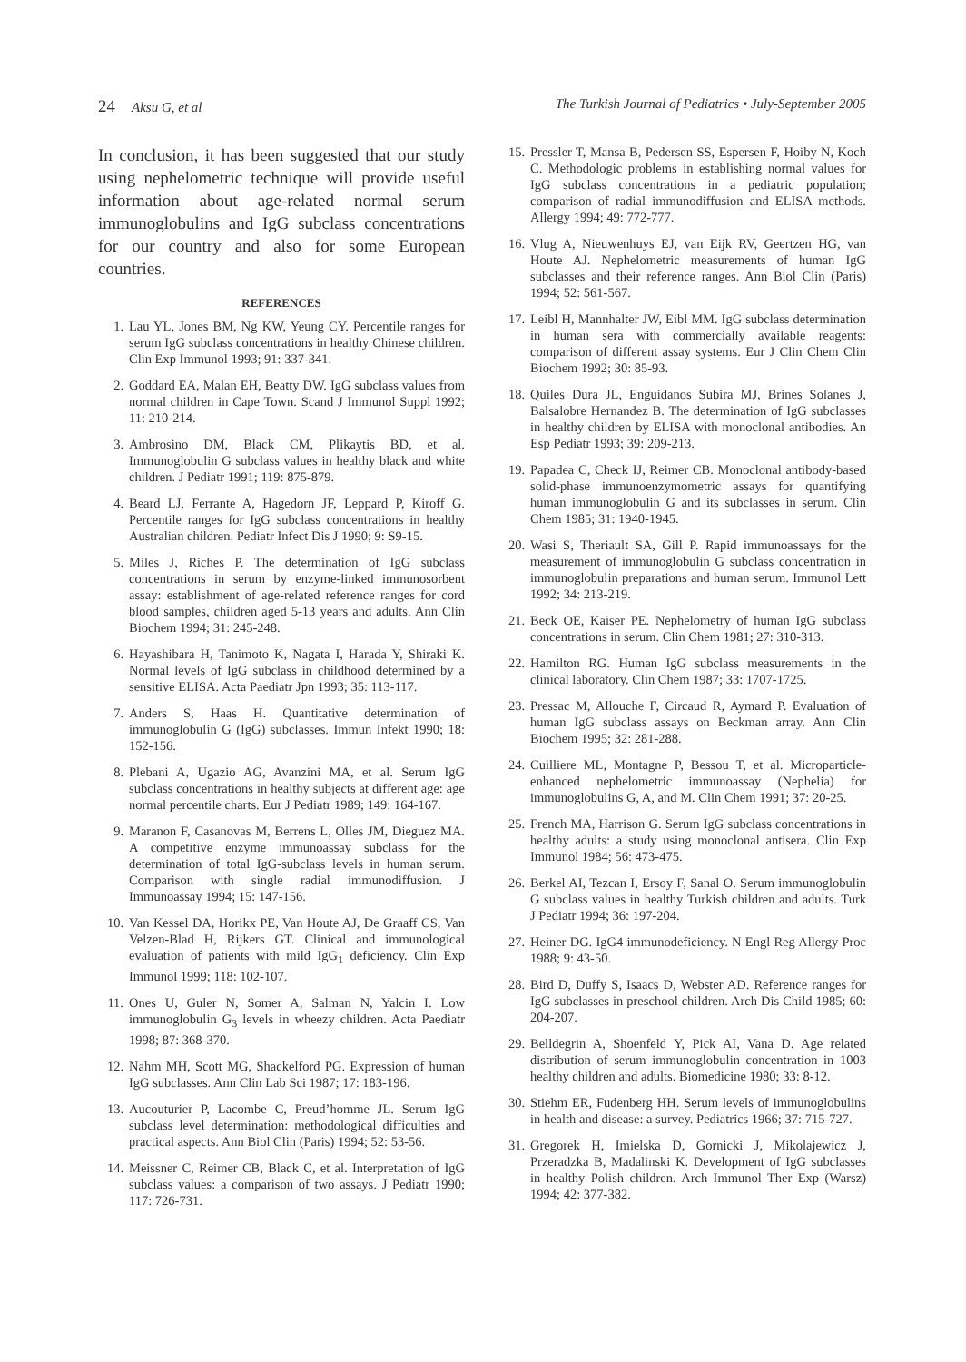24 Aksu G, et al The Turkish Journal of Pediatrics • July-September 2005
In conclusion, it has been suggested that our study using nephelometric technique will provide useful information about age-related normal serum immunoglobulins and IgG subclass concentrations for our country and also for some European countries.
REFERENCES
1. Lau YL, Jones BM, Ng KW, Yeung CY. Percentile ranges for serum IgG subclass concentrations in healthy Chinese children. Clin Exp Immunol 1993; 91: 337-341.
2. Goddard EA, Malan EH, Beatty DW. IgG subclass values from normal children in Cape Town. Scand J Immunol Suppl 1992; 11: 210-214.
3. Ambrosino DM, Black CM, Plikaytis BD, et al. Immunoglobulin G subclass values in healthy black and white children. J Pediatr 1991; 119: 875-879.
4. Beard LJ, Ferrante A, Hagedorn JF, Leppard P, Kiroff G. Percentile ranges for IgG subclass concentrations in healthy Australian children. Pediatr Infect Dis J 1990; 9: S9-15.
5. Miles J, Riches P. The determination of IgG subclass concentrations in serum by enzyme-linked immunosorbent assay: establishment of age-related reference ranges for cord blood samples, children aged 5-13 years and adults. Ann Clin Biochem 1994; 31: 245-248.
6. Hayashibara H, Tanimoto K, Nagata I, Harada Y, Shiraki K. Normal levels of IgG subclass in childhood determined by a sensitive ELISA. Acta Paediatr Jpn 1993; 35: 113-117.
7. Anders S, Haas H. Quantitative determination of immunoglobulin G (IgG) subclasses. Immun Infekt 1990; 18: 152-156.
8. Plebani A, Ugazio AG, Avanzini MA, et al. Serum IgG subclass concentrations in healthy subjects at different age: age normal percentile charts. Eur J Pediatr 1989; 149: 164-167.
9. Maranon F, Casanovas M, Berrens L, Olles JM, Dieguez MA. A competitive enzyme immunoassay subclass for the determination of total IgG-subclass levels in human serum. Comparison with single radial immunodiffusion. J Immunoassay 1994; 15: 147-156.
10. Van Kessel DA, Horikx PE, Van Houte AJ, De Graaff CS, Van Velzen-Blad H, Rijkers GT. Clinical and immunological evaluation of patients with mild IgG<sub>1</sub> deficiency. Clin Exp Immunol 1999; 118: 102-107.
11. Ones U, Guler N, Somer A, Salman N, Yalcin I. Low immunoglobulin G<sub>3</sub> levels in wheezy children. Acta Paediatr 1998; 87: 368-370.
12. Nahm MH, Scott MG, Shackelford PG. Expression of human IgG subclasses. Ann Clin Lab Sci 1987; 17: 183-196.
13. Aucouturier P, Lacombe C, Preud’homme JL. Serum IgG subclass level determination: methodological difficulties and practical aspects. Ann Biol Clin (Paris) 1994; 52: 53-56.
14. Meissner C, Reimer CB, Black C, et al. Interpretation of IgG subclass values: a comparison of two assays. J Pediatr 1990; 117: 726-731.
15. Pressler T, Mansa B, Pedersen SS, Espersen F, Hoiby N, Koch C. Methodologic problems in establishing normal values for IgG subclass concentrations in a pediatric population; comparison of radial immunodiffusion and ELISA methods. Allergy 1994; 49: 772-777.
16. Vlug A, Nieuwenhuys EJ, van Eijk RV, Geertzen HG, van Houte AJ. Nephelometric measurements of human IgG subclasses and their reference ranges. Ann Biol Clin (Paris) 1994; 52: 561-567.
17. Leibl H, Mannhalter JW, Eibl MM. IgG subclass determination in human sera with commercially available reagents: comparison of different assay systems. Eur J Clin Chem Clin Biochem 1992; 30: 85-93.
18. Quiles Dura JL, Enguidanos Subira MJ, Brines Solanes J, Balsalobre Hernandez B. The determination of IgG subclasses in healthy children by ELISA with monoclonal antibodies. An Esp Pediatr 1993; 39: 209-213.
19. Papadea C, Check IJ, Reimer CB. Monoclonal antibody-based solid-phase immunoenzymometric assays for quantifying human immunoglobulin G and its subclasses in serum. Clin Chem 1985; 31: 1940-1945.
20. Wasi S, Theriault SA, Gill P. Rapid immunoassays for the measurement of immunoglobulin G subclass concentration in immunoglobulin preparations and human serum. Immunol Lett 1992; 34: 213-219.
21. Beck OE, Kaiser PE. Nephelometry of human IgG subclass concentrations in serum. Clin Chem 1981; 27: 310-313.
22. Hamilton RG. Human IgG subclass measurements in the clinical laboratory. Clin Chem 1987; 33: 1707-1725.
23. Pressac M, Allouche F, Circaud R, Aymard P. Evaluation of human IgG subclass assays on Beckman array. Ann Clin Biochem 1995; 32: 281-288.
24. Cuilliere ML, Montagne P, Bessou T, et al. Microparticle-enhanced nephelometric immunoassay (Nephelia) for immunoglobulins G, A, and M. Clin Chem 1991; 37: 20-25.
25. French MA, Harrison G. Serum IgG subclass concentrations in healthy adults: a study using monoclonal antisera. Clin Exp Immunol 1984; 56: 473-475.
26. Berkel AI, Tezcan I, Ersoy F, Sanal O. Serum immunoglobulin G subclass values in healthy Turkish children and adults. Turk J Pediatr 1994; 36: 197-204.
27. Heiner DG. IgG4 immunodeficiency. N Engl Reg Allergy Proc 1988; 9: 43-50.
28. Bird D, Duffy S, Isaacs D, Webster AD. Reference ranges for IgG subclasses in preschool children. Arch Dis Child 1985; 60: 204-207.
29. Belldegrin A, Shoenfeld Y, Pick AI, Vana D. Age related distribution of serum immunoglobulin concentration in 1003 healthy children and adults. Biomedicine 1980; 33: 8-12.
30. Stiehm ER, Fudenberg HH. Serum levels of immunoglobulins in health and disease: a survey. Pediatrics 1966; 37: 715-727.
31. Gregorek H, Imielska D, Gornicki J, Mikolajewicz J, Przeradzka B, Madalinski K. Development of IgG subclasses in healthy Polish children. Arch Immunol Ther Exp (Warsz) 1994; 42: 377-382.